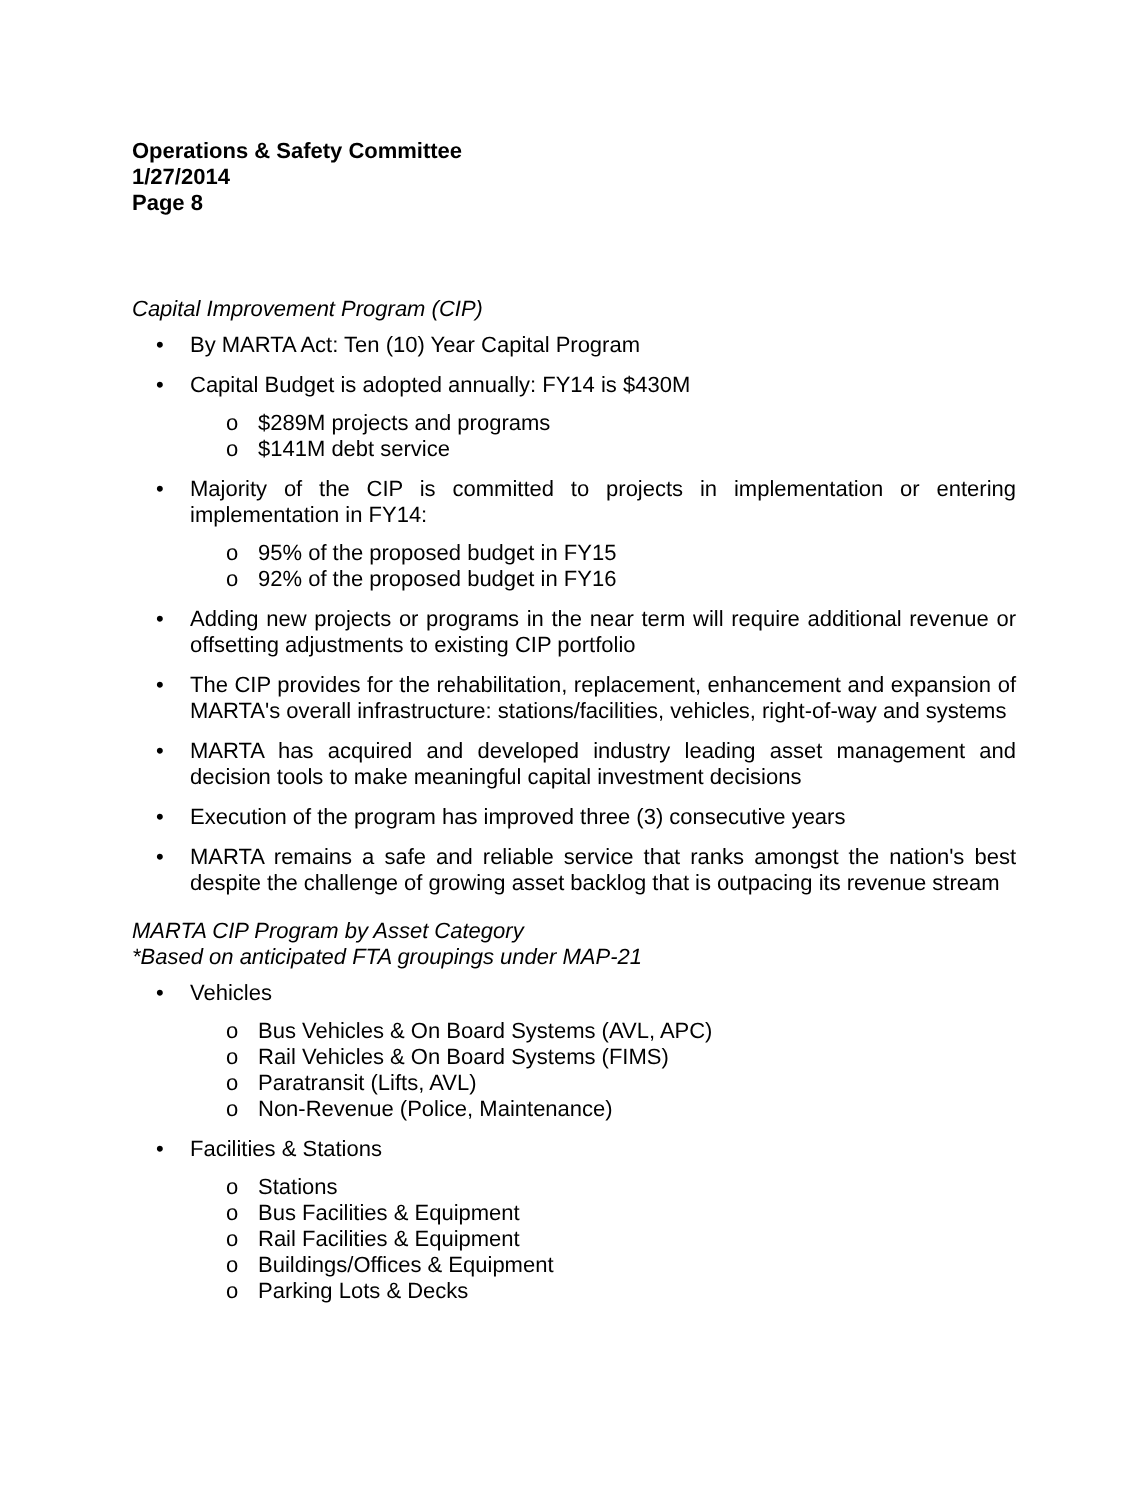Operations & Safety Committee
1/27/2014
Page 8
Capital Improvement Program (CIP)
• By MARTA Act: Ten (10) Year Capital Program
• Capital Budget is adopted annually: FY14 is $430M
o $289M projects and programs
o $141M debt service
• Majority of the CIP is committed to projects in implementation or entering implementation in FY14:
o 95% of the proposed budget in FY15
o 92% of the proposed budget in FY16
• Adding new projects or programs in the near term will require additional revenue or offsetting adjustments to existing CIP portfolio
• The CIP provides for the rehabilitation, replacement, enhancement and expansion of MARTA's overall infrastructure: stations/facilities, vehicles, right-of-way and systems
• MARTA has acquired and developed industry leading asset management and decision tools to make meaningful capital investment decisions
• Execution of the program has improved three (3) consecutive years
• MARTA remains a safe and reliable service that ranks amongst the nation's best despite the challenge of growing asset backlog that is outpacing its revenue stream
MARTA CIP Program by Asset Category
*Based on anticipated FTA groupings under MAP-21
• Vehicles
o Bus Vehicles & On Board Systems (AVL, APC)
o Rail Vehicles & On Board Systems (FIMS)
o Paratransit (Lifts, AVL)
o Non-Revenue (Police, Maintenance)
• Facilities & Stations
o Stations
o Bus Facilities & Equipment
o Rail Facilities & Equipment
o Buildings/Offices & Equipment
o Parking Lots & Decks